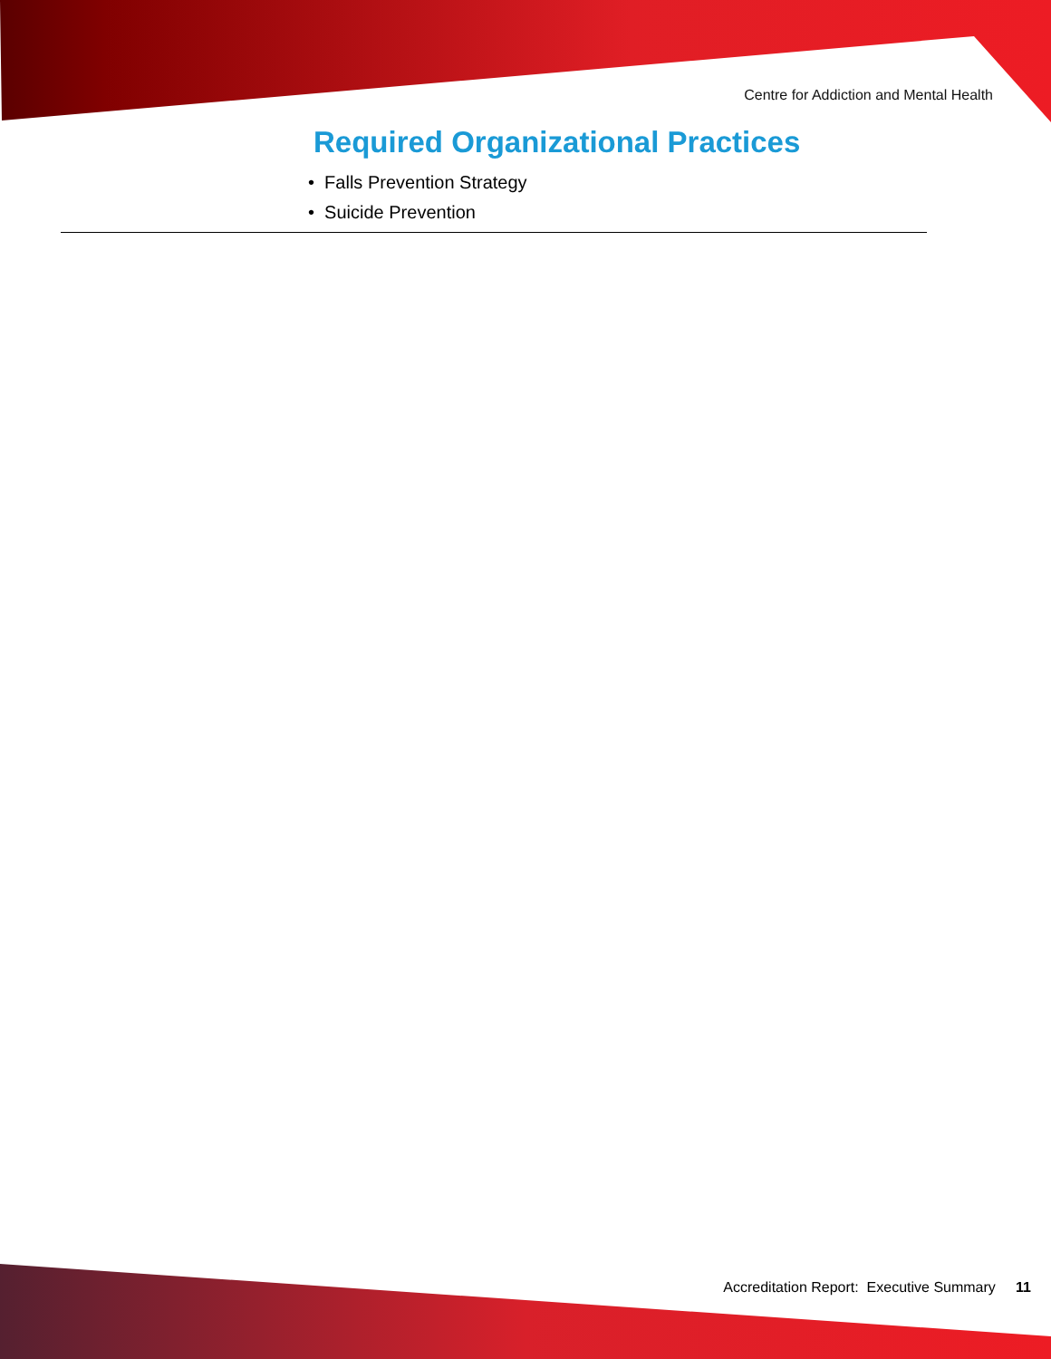Centre for Addiction and Mental Health
Required Organizational Practices
• Falls Prevention Strategy
• Suicide Prevention
Accreditation Report: Executive Summary 11